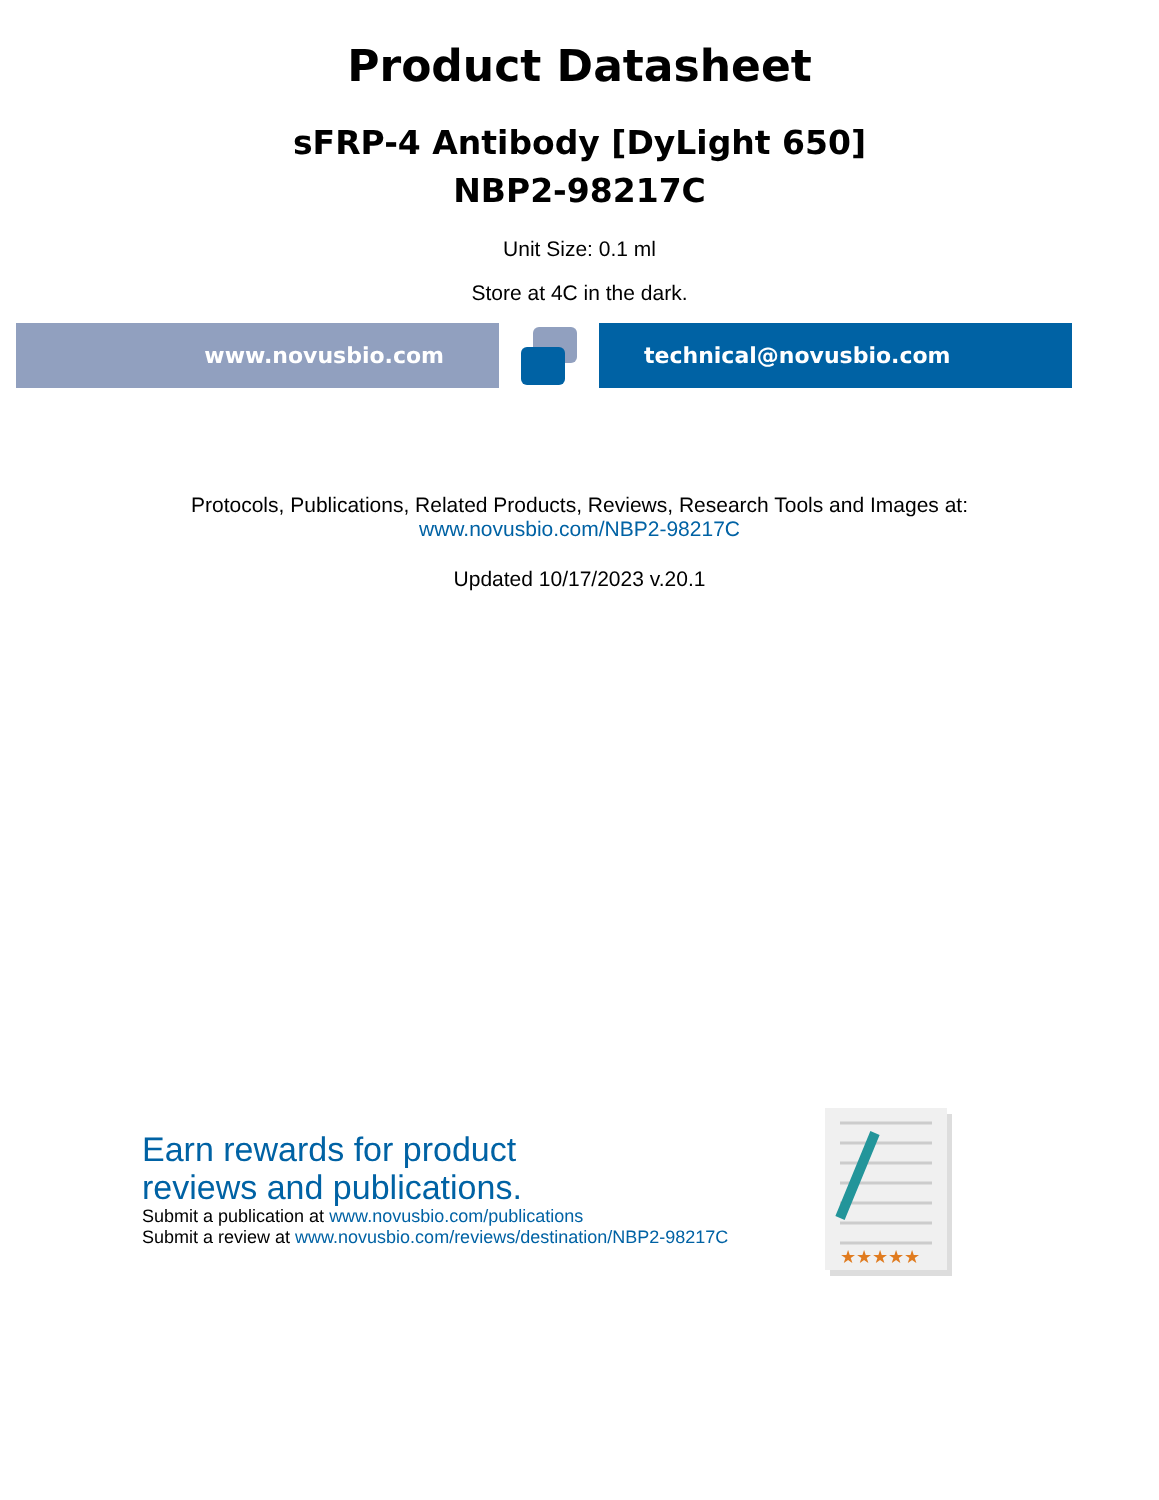Product Datasheet
sFRP-4 Antibody [DyLight 650]
NBP2-98217C
Unit Size: 0.1 ml
Store at 4C in the dark.
www.novusbio.com technical@novusbio.com
Protocols, Publications, Related Products, Reviews, Research Tools and Images at:
www.novusbio.com/NBP2-98217C
Updated 10/17/2023 v.20.1
Earn rewards for product
reviews and publications.
Submit a publication at www.novusbio.com/publications
Submit a review at www.novusbio.com/reviews/destination/NBP2-98217C
★★★★★